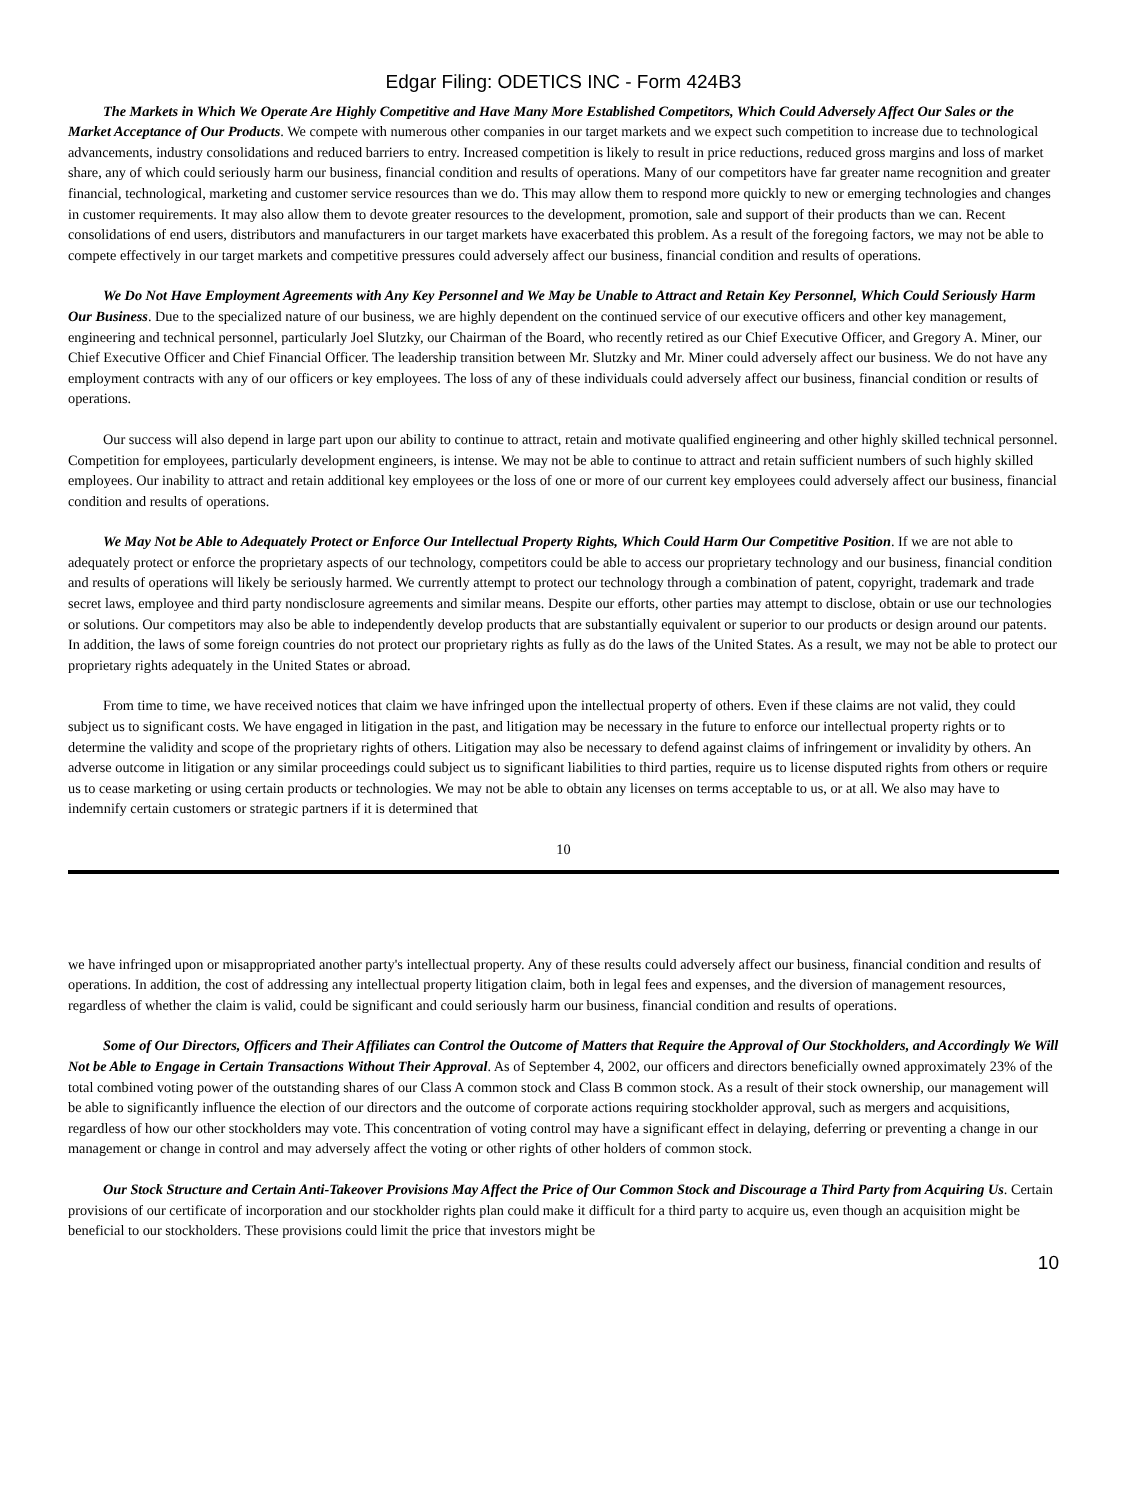Edgar Filing: ODETICS INC - Form 424B3
The Markets in Which We Operate Are Highly Competitive and Have Many More Established Competitors, Which Could Adversely Affect Our Sales or the Market Acceptance of Our Products. We compete with numerous other companies in our target markets and we expect such competition to increase due to technological advancements, industry consolidations and reduced barriers to entry. Increased competition is likely to result in price reductions, reduced gross margins and loss of market share, any of which could seriously harm our business, financial condition and results of operations. Many of our competitors have far greater name recognition and greater financial, technological, marketing and customer service resources than we do. This may allow them to respond more quickly to new or emerging technologies and changes in customer requirements. It may also allow them to devote greater resources to the development, promotion, sale and support of their products than we can. Recent consolidations of end users, distributors and manufacturers in our target markets have exacerbated this problem. As a result of the foregoing factors, we may not be able to compete effectively in our target markets and competitive pressures could adversely affect our business, financial condition and results of operations.
We Do Not Have Employment Agreements with Any Key Personnel and We May be Unable to Attract and Retain Key Personnel, Which Could Seriously Harm Our Business. Due to the specialized nature of our business, we are highly dependent on the continued service of our executive officers and other key management, engineering and technical personnel, particularly Joel Slutzky, our Chairman of the Board, who recently retired as our Chief Executive Officer, and Gregory A. Miner, our Chief Executive Officer and Chief Financial Officer. The leadership transition between Mr. Slutzky and Mr. Miner could adversely affect our business. We do not have any employment contracts with any of our officers or key employees. The loss of any of these individuals could adversely affect our business, financial condition or results of operations.
Our success will also depend in large part upon our ability to continue to attract, retain and motivate qualified engineering and other highly skilled technical personnel. Competition for employees, particularly development engineers, is intense. We may not be able to continue to attract and retain sufficient numbers of such highly skilled employees. Our inability to attract and retain additional key employees or the loss of one or more of our current key employees could adversely affect our business, financial condition and results of operations.
We May Not be Able to Adequately Protect or Enforce Our Intellectual Property Rights, Which Could Harm Our Competitive Position. If we are not able to adequately protect or enforce the proprietary aspects of our technology, competitors could be able to access our proprietary technology and our business, financial condition and results of operations will likely be seriously harmed. We currently attempt to protect our technology through a combination of patent, copyright, trademark and trade secret laws, employee and third party nondisclosure agreements and similar means. Despite our efforts, other parties may attempt to disclose, obtain or use our technologies or solutions. Our competitors may also be able to independently develop products that are substantially equivalent or superior to our products or design around our patents. In addition, the laws of some foreign countries do not protect our proprietary rights as fully as do the laws of the United States. As a result, we may not be able to protect our proprietary rights adequately in the United States or abroad.
From time to time, we have received notices that claim we have infringed upon the intellectual property of others. Even if these claims are not valid, they could subject us to significant costs. We have engaged in litigation in the past, and litigation may be necessary in the future to enforce our intellectual property rights or to determine the validity and scope of the proprietary rights of others. Litigation may also be necessary to defend against claims of infringement or invalidity by others. An adverse outcome in litigation or any similar proceedings could subject us to significant liabilities to third parties, require us to license disputed rights from others or require us to cease marketing or using certain products or technologies. We may not be able to obtain any licenses on terms acceptable to us, or at all. We also may have to indemnify certain customers or strategic partners if it is determined that
10
we have infringed upon or misappropriated another party's intellectual property. Any of these results could adversely affect our business, financial condition and results of operations. In addition, the cost of addressing any intellectual property litigation claim, both in legal fees and expenses, and the diversion of management resources, regardless of whether the claim is valid, could be significant and could seriously harm our business, financial condition and results of operations.
Some of Our Directors, Officers and Their Affiliates can Control the Outcome of Matters that Require the Approval of Our Stockholders, and Accordingly We Will Not be Able to Engage in Certain Transactions Without Their Approval. As of September 4, 2002, our officers and directors beneficially owned approximately 23% of the total combined voting power of the outstanding shares of our Class A common stock and Class B common stock. As a result of their stock ownership, our management will be able to significantly influence the election of our directors and the outcome of corporate actions requiring stockholder approval, such as mergers and acquisitions, regardless of how our other stockholders may vote. This concentration of voting control may have a significant effect in delaying, deferring or preventing a change in our management or change in control and may adversely affect the voting or other rights of other holders of common stock.
Our Stock Structure and Certain Anti-Takeover Provisions May Affect the Price of Our Common Stock and Discourage a Third Party from Acquiring Us. Certain provisions of our certificate of incorporation and our stockholder rights plan could make it difficult for a third party to acquire us, even though an acquisition might be beneficial to our stockholders. These provisions could limit the price that investors might be
10